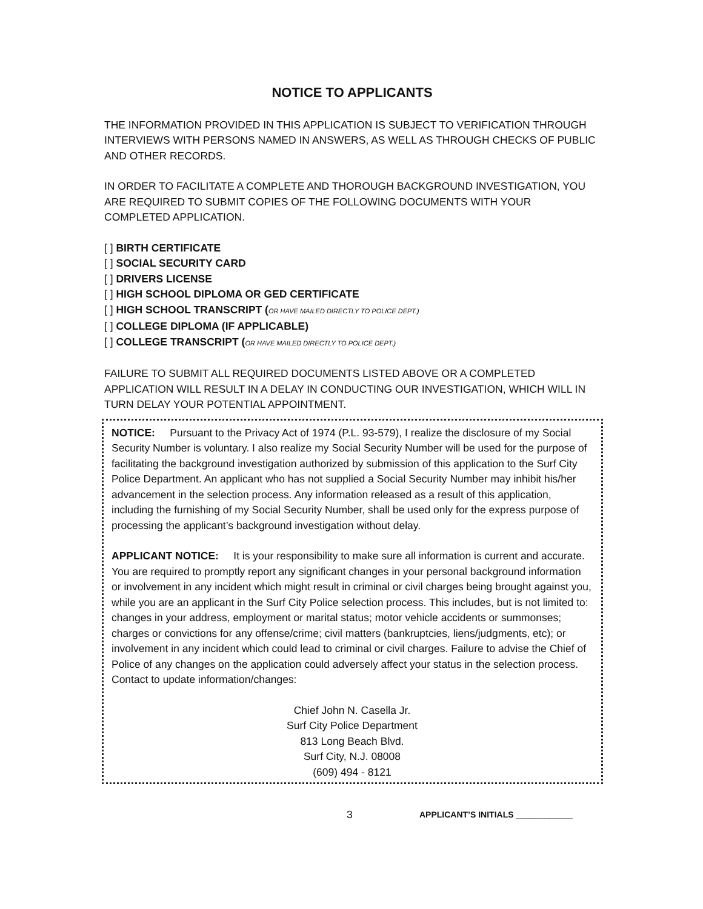NOTICE TO APPLICANTS
THE INFORMATION PROVIDED IN THIS APPLICATION IS SUBJECT TO VERIFICATION THROUGH INTERVIEWS WITH PERSONS NAMED IN ANSWERS, AS WELL AS THROUGH CHECKS OF PUBLIC AND OTHER RECORDS.
IN ORDER TO FACILITATE A COMPLETE AND THOROUGH BACKGROUND INVESTIGATION, YOU ARE REQUIRED TO SUBMIT COPIES OF THE FOLLOWING DOCUMENTS WITH YOUR COMPLETED APPLICATION.
[ ] BIRTH CERTIFICATE
[ ] SOCIAL SECURITY CARD
[ ] DRIVERS LICENSE
[ ] HIGH SCHOOL DIPLOMA OR GED CERTIFICATE
[ ] HIGH SCHOOL TRANSCRIPT (OR HAVE MAILED DIRECTLY TO POLICE DEPT.)
[ ] COLLEGE DIPLOMA (IF APPLICABLE)
[ ] COLLEGE TRANSCRIPT (OR HAVE MAILED DIRECTLY TO POLICE DEPT.)
FAILURE TO SUBMIT ALL REQUIRED DOCUMENTS LISTED ABOVE OR A COMPLETED APPLICATION WILL RESULT IN A DELAY IN CONDUCTING OUR INVESTIGATION, WHICH WILL IN TURN DELAY YOUR POTENTIAL APPOINTMENT.
NOTICE: Pursuant to the Privacy Act of 1974 (P.L. 93-579), I realize the disclosure of my Social Security Number is voluntary. I also realize my Social Security Number will be used for the purpose of facilitating the background investigation authorized by submission of this application to the Surf City Police Department. An applicant who has not supplied a Social Security Number may inhibit his/her advancement in the selection process. Any information released as a result of this application, including the furnishing of my Social Security Number, shall be used only for the express purpose of processing the applicant’s background investigation without delay.
APPLICANT NOTICE: It is your responsibility to make sure all information is current and accurate. You are required to promptly report any significant changes in your personal background information or involvement in any incident which might result in criminal or civil charges being brought against you, while you are an applicant in the Surf City Police selection process. This includes, but is not limited to: changes in your address, employment or marital status; motor vehicle accidents or summonses; charges or convictions for any offense/crime; civil matters (bankruptcies, liens/judgments, etc); or involvement in any incident which could lead to criminal or civil charges. Failure to advise the Chief of Police of any changes on the application could adversely affect your status in the selection process.
Contact to update information/changes:
Chief John N. Casella Jr.
Surf City Police Department
813 Long Beach Blvd.
Surf City, N.J. 08008
(609) 494 - 8121
3 APPLICANT’S INITIALS ____________